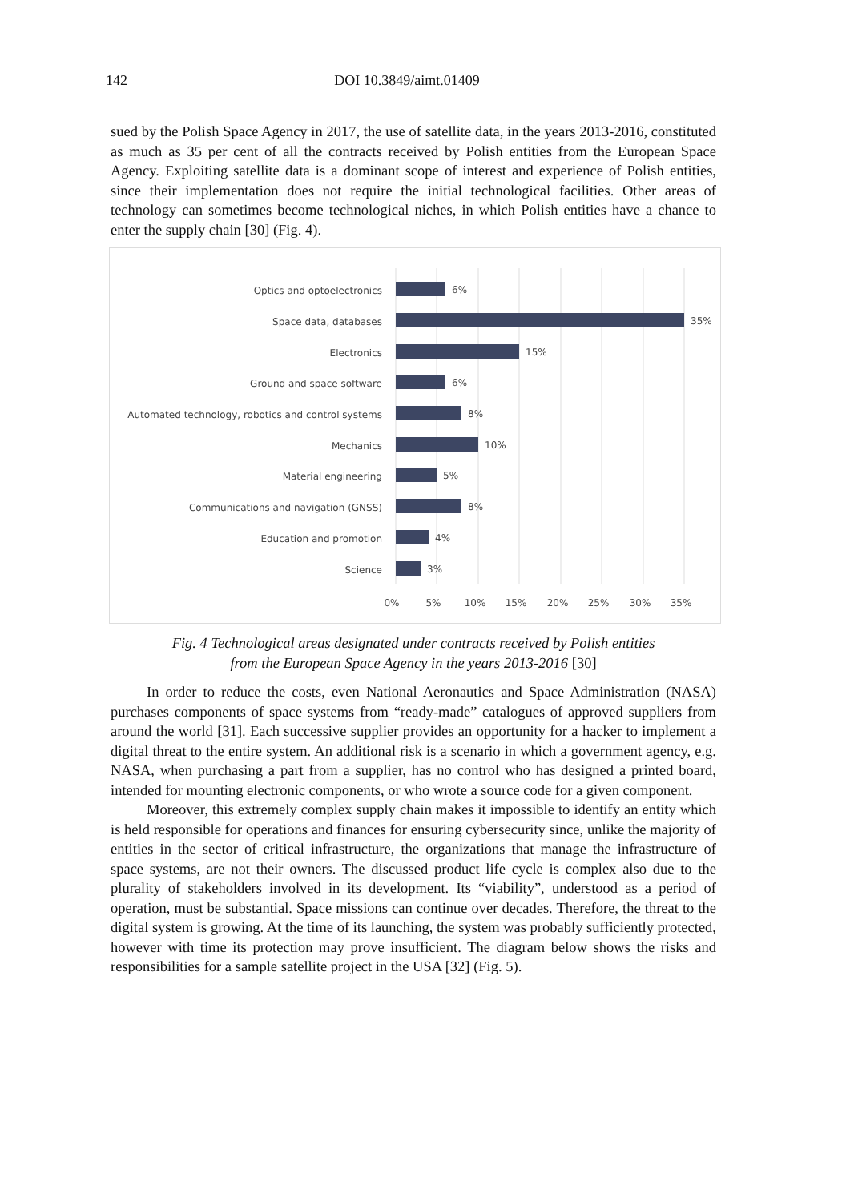142 DOI 10.3849/aimt.01409
sued by the Polish Space Agency in 2017, the use of satellite data, in the years 2013-2016, constituted as much as 35 per cent of all the contracts received by Polish entities from the European Space Agency. Exploiting satellite data is a dominant scope of interest and experience of Polish entities, since their implementation does not require the initial technological facilities. Other areas of technology can sometimes become technological niches, in which Polish entities have a chance to enter the supply chain [30] (Fig. 4).
Optics and optoelectronics
Space data, databases
Electronics
Ground and space software
Automated technology, robotics and control systems
Mechanics
Material engineering
Communications and navigation (GNSS)
Education and promotion
Science
6%
35%
15%
6%
8%
10%
5%
8%
4%
3%
0%
5%
10%
15%
20%
25%
30%
35%
Fig. 4 Technological areas designated under contracts received by Polish entities
from the European Space Agency in the years 2013-2016 [30]
In order to reduce the costs, even National Aeronautics and Space Administration (NASA) purchases components of space systems from “ready-made” catalogues of approved suppliers from around the world [31]. Each successive supplier provides an opportunity for a hacker to implement a digital threat to the entire system. An additional risk is a scenario in which a government agency, e.g. NASA, when purchasing a part from a supplier, has no control who has designed a printed board, intended for mounting electronic components, or who wrote a source code for a given component.
Moreover, this extremely complex supply chain makes it impossible to identify an entity which is held responsible for operations and finances for ensuring cybersecurity since, unlike the majority of entities in the sector of critical infrastructure, the organizations that manage the infrastructure of space systems, are not their owners. The discussed product life cycle is complex also due to the plurality of stakeholders involved in its development. Its “viability”, understood as a period of operation, must be substantial. Space missions can continue over decades. Therefore, the threat to the digital system is growing. At the time of its launching, the system was probably sufficiently protected, however with time its protection may prove insufficient. The diagram below shows the risks and responsibilities for a sample satellite project in the USA [32] (Fig. 5).